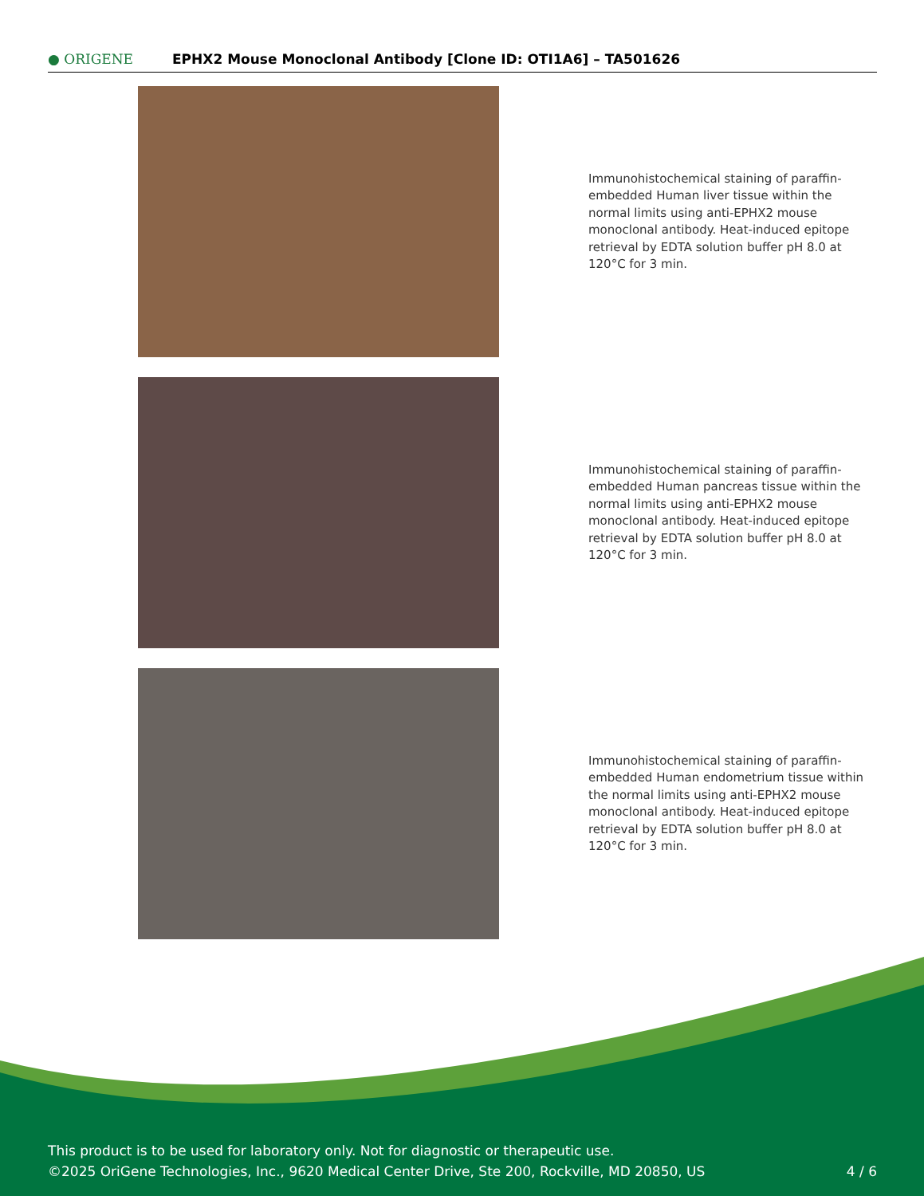● ORIGENE
EPHX2 Mouse Monoclonal Antibody [Clone ID: OTI1A6] – TA501626
Immunohistochemical staining of paraffin-embedded Human liver tissue within the normal limits using anti-EPHX2 mouse monoclonal antibody. Heat-induced epitope retrieval by EDTA solution buffer pH 8.0 at 120°C for 3 min.
Immunohistochemical staining of paraffin-embedded Human pancreas tissue within the normal limits using anti-EPHX2 mouse monoclonal antibody. Heat-induced epitope retrieval by EDTA solution buffer pH 8.0 at 120°C for 3 min.
Immunohistochemical staining of paraffin-embedded Human endometrium tissue within the normal limits using anti-EPHX2 mouse monoclonal antibody. Heat-induced epitope retrieval by EDTA solution buffer pH 8.0 at 120°C for 3 min.
This product is to be used for laboratory only. Not for diagnostic or therapeutic use.
©2025 OriGene Technologies, Inc., 9620 Medical Center Drive, Ste 200, Rockville, MD 20850, US
4 / 6